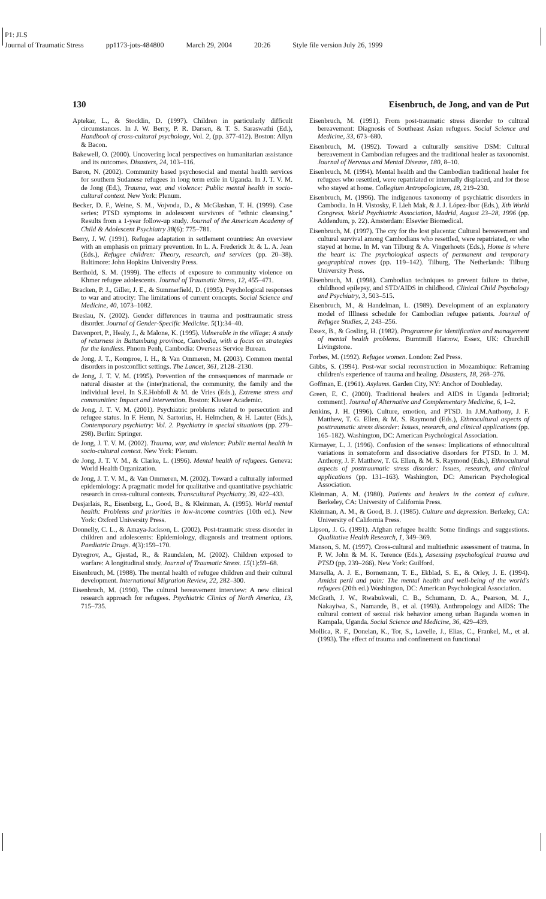P1: JLS
Journal of Traumatic Stress pp1173-jots-484800 March 29, 2004 20:26 Style file version July 26, 1999
130 Eisenbruch, de Jong, and van de Put
Aptekar, L., & Stocklin, D. (1997). Children in particularly difficult circumstances. In J. W. Berry, P. R. Darsen, & T. S. Saraswathi (Ed.), Handbook of cross-cultural psychology, Vol. 2, (pp. 377-412). Boston: Allyn & Bacon.
Bakewell, O. (2000). Uncovering local perspectives on humanitarian assistance and its outcomes. Disasters, 24, 103–116.
Baron, N. (2002). Community based psychosocial and mental health services for southern Sudanese refugees in long term exile in Uganda. In J. T. V. M. de Jong (Ed.), Trauma, war, and violence: Public mental health in socio-cultural context. New York: Plenum.
Becker, D. F., Weine, S. M., Vojvoda, D., & McGlashan, T. H. (1999). Case series: PTSD symptoms in adolescent survivors of "ethnic cleansing." Results from a 1-year follow-up study. Journal of the American Academy of Child & Adolescent Psychiatry 38(6): 775–781.
Berry, J. W. (1991). Refugee adaptation in settlement countries: An overview with an emphasis on primary prevention. In L. A. Frederick Jr. & L. A. Jean (Eds.), Refugee children: Theory, research, and services (pp. 20–38). Baltimore: John Hopkins University Press.
Berthold, S. M. (1999). The effects of exposure to community violence on Khmer refugee adolescents. Journal of Traumatic Stress, 12, 455–471.
Bracken, P. J., Giller, J. E., & Summerfield, D. (1995). Psychological responses to war and atrocity: The limitations of current concepts. Social Science and Medicine, 40, 1073–1082.
Breslau, N. (2002). Gender differences in trauma and posttraumatic stress disorder. Journal of Gender-Specific Medicine. 5(1):34–40.
Davenport, P., Healy, J., & Malone, K. (1995). Vulnerable in the village: A study of returness in Battambang province, Cambodia, with a focus on strategies for the landless. Phnom Penh, Cambodia: Overseas Service Bureau.
de Jong, J. T., Komproe, I. H., & Van Ommeren, M. (2003). Common mental disorders in postconflict settings. The Lancet, 361, 2128–2130.
de Jong, J. T. V. M. (1995). Prevention of the consequences of manmade or natural disaster at the (inter)national, the community, the family and the individual level. In S.E.Hobfoll & M. de Vries (Eds.), Extreme stress and communities: Impact and intervention. Boston: Kluwer Academic.
de Jong, J. T. V. M. (2001). Psychiatric problems related to persecution and refugee status. In F. Henn, N. Sartorius, H. Helmchen, & H. Lauter (Eds.), Contemporary psychiatry: Vol. 2. Psychiatry in special situations (pp. 279–298). Berlin: Springer.
de Jong, J. T. V. M. (2002). Trauma, war, and violence: Public mental health in socio-cultural context. New York: Plenum.
de Jong, J. T. V. M., & Clarke, L. (1996). Mental health of refugees. Geneva: World Health Organization.
de Jong, J. T. V. M., & Van Ommeren, M. (2002). Toward a culturally informed epidemiology: A pragmatic model for qualitative and quantitative psychiatric research in cross-cultural contexts. Transcultural Psychiatry, 39, 422–433.
Desjarlais, R., Eisenberg, L., Good, B., & Kleinman, A. (1995). World mental health: Problems and priorities in low-income countries (10th ed.). New York: Oxford University Press.
Donnelly, C. L., & Amaya-Jackson, L. (2002). Post-traumatic stress disorder in children and adolescents: Epidemiology, diagnosis and treatment options. Paediatric Drugs. 4(3):159–170.
Dyregrov, A., Gjestad, R., & Raundalen, M. (2002). Children exposed to warfare: A longitudinal study. Journal of Traumatic Stress. 15(1):59–68.
Eisenbruch, M. (1988). The mental health of refugee children and their cultural development. International Migration Review, 22, 282–300.
Eisenbruch, M. (1990). The cultural bereavement interview: A new clinical research approach for refugees. Psychiatric Clinics of North America, 13, 715–735.
Eisenbruch, M. (1991). From post-traumatic stress disorder to cultural bereavement: Diagnosis of Southeast Asian refugees. Social Science and Medicine, 33, 673–680.
Eisenbruch, M. (1992). Toward a culturally sensitive DSM: Cultural bereavement in Cambodian refugees and the traditional healer as taxonomist. Journal of Nervous and Mental Disease, 180, 8–10.
Eisenbruch, M. (1994). Mental health and the Cambodian traditional healer for refugees who resettled, were repatriated or internally displaced, and for those who stayed at home. Collegium Antropologicum, 18, 219–230.
Eisenbruch, M. (1996). The indigenous taxonomy of psychiatric disorders in Cambodia. In H. Vistosky, F. Lieh Mak, & J. J. López-Ibor (Eds.), Xth World Congress. World Psychiatric Association, Madrid, August 23–28, 1996 (pp. Addendum, p. 22). Amsterdam: Elsevier Biomedical.
Eisenbruch, M. (1997). The cry for the lost placenta: Cultural bereavement and cultural survival among Cambodians who resettled, were repatriated, or who stayed at home. In M. van Tilburg & A. Vingerhoets (Eds.), Home is where the heart is: The psychological aspects of permanent and temporary geographical moves (pp. 119–142). Tilburg, The Netherlands: Tilburg University Press.
Eisenbruch, M. (1998). Cambodian techniques to prevent failure to thrive, childhood epilepsy, and STD/AIDS in childhood. Clinical Child Psychology and Psychiatry, 3, 503–515.
Eisenbruch, M., & Handelman, L. (1989). Development of an explanatory model of Illlness schedule for Cambodian refugee patients. Journal of Refugee Studies, 2, 243–256.
Essex, B., & Gosling, H. (1982). Programme for identification and management of mental health problems. Burntmill Harrow, Essex, UK: Churchill Livingstone.
Forbes, M. (1992). Refugee women. London: Zed Press.
Gibbs, S. (1994). Post-war social reconstruction in Mozambique: Reframing children's experience of trauma and healing. Disasters, 18, 268–276.
Goffman, E. (1961). Asylums. Garden City, NY: Anchor of Doubleday.
Green, E. C. (2000). Traditional healers and AIDS in Uganda [editorial; comment]. Journal of Alternative and Complementary Medicine, 6, 1–2.
Jenkins, J. H. (1996). Culture, emotion, and PTSD. In J.M.Anthony, J. F. Matthew, T. G. Ellen, & M. S. Raymond (Eds.), Ethnocultural aspects of posttraumatic stress disorder: Issues, research, and clinical applications (pp. 165–182). Washington, DC: American Psychological Association.
Kirmayer, L. J. (1996). Confusion of the senses: Implications of ethnocultural variations in somatoform and dissociative disorders for PTSD. In J. M. Anthony, J. F. Matthew, T. G. Ellen, & M. S. Raymond (Eds.), Ethnocultural aspects of posttraumatic stress disorder: Issues, research, and clinical applications (pp. 131–163). Washington, DC: American Psychological Association.
Kleinman, A. M. (1980). Patients and healers in the context of culture. Berkeley, CA: University of California Press.
Kleinman, A. M., & Good, B. J. (1985). Culture and depression. Berkeley, CA: University of California Press.
Lipson, J. G. (1991). Afghan refugee health: Some findings and suggestions. Qualitative Health Research, 1, 349–369.
Manson, S. M. (1997). Cross-cultural and multiethnic assessment of trauma. In P. W. John & M. K. Terence (Eds.), Assessing psychological trauma and PTSD (pp. 239–266). New York: Guilford.
Marsella, A. J. E., Bornemann, T. E., Ekblad, S. E., & Orley, J. E. (1994). Amidst peril and pain: The mental health and well-being of the world's refugees (20th ed.) Washington, DC: American Psychological Association.
McGrath, J. W., Rwabukwali, C. B., Schumann, D. A., Pearson, M. J., Nakayiwa, S., Namande, B., et al. (1993). Anthropology and AIDS: The cultural context of sexual risk behavior among urban Baganda women in Kampala, Uganda. Social Science and Medicine, 36, 429–439.
Mollica, R. F., Donelan, K., Tor, S., Lavelle, J., Elias, C., Frankel, M., et al. (1993). The effect of trauma and confinement on functional